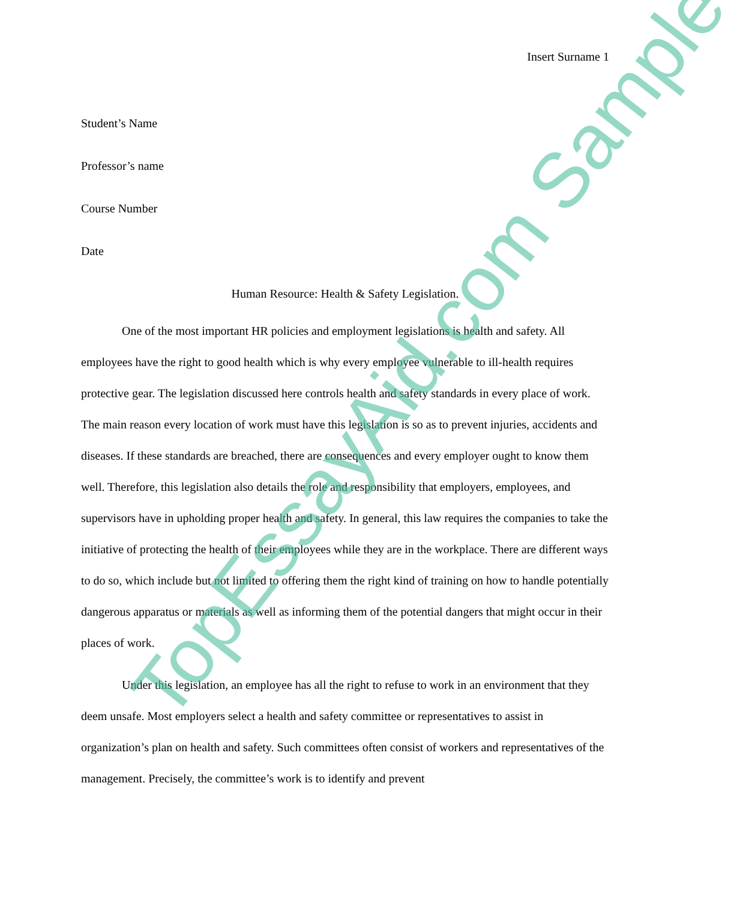Insert Surname 1
Student’s Name
Professor’s name
Course Number
Date
Human Resource: Health & Safety Legislation.
One of the most important HR policies and employment legislations is health and safety. All employees have the right to good health which is why every employee vulnerable to ill-health requires protective gear. The legislation discussed here controls health and safety standards in every place of work. The main reason every location of work must have this legislation is so as to prevent injuries, accidents and diseases. If these standards are breached, there are consequences and every employer ought to know them well. Therefore, this legislation also details the role and responsibility that employers, employees, and supervisors have in upholding proper health and safety. In general, this law requires the companies to take the initiative of protecting the health of their employees while they are in the workplace. There are different ways to do so, which include but not limited to offering them the right kind of training on how to handle potentially dangerous apparatus or materials as well as informing them of the potential dangers that might occur in their places of work.
Under this legislation, an employee has all the right to refuse to work in an environment that they deem unsafe. Most employers select a health and safety committee or representatives to assist in organization’s plan on health and safety. Such committees often consist of workers and representatives of the management. Precisely, the committee’s work is to identify and prevent
TopEssayAid.com Sample